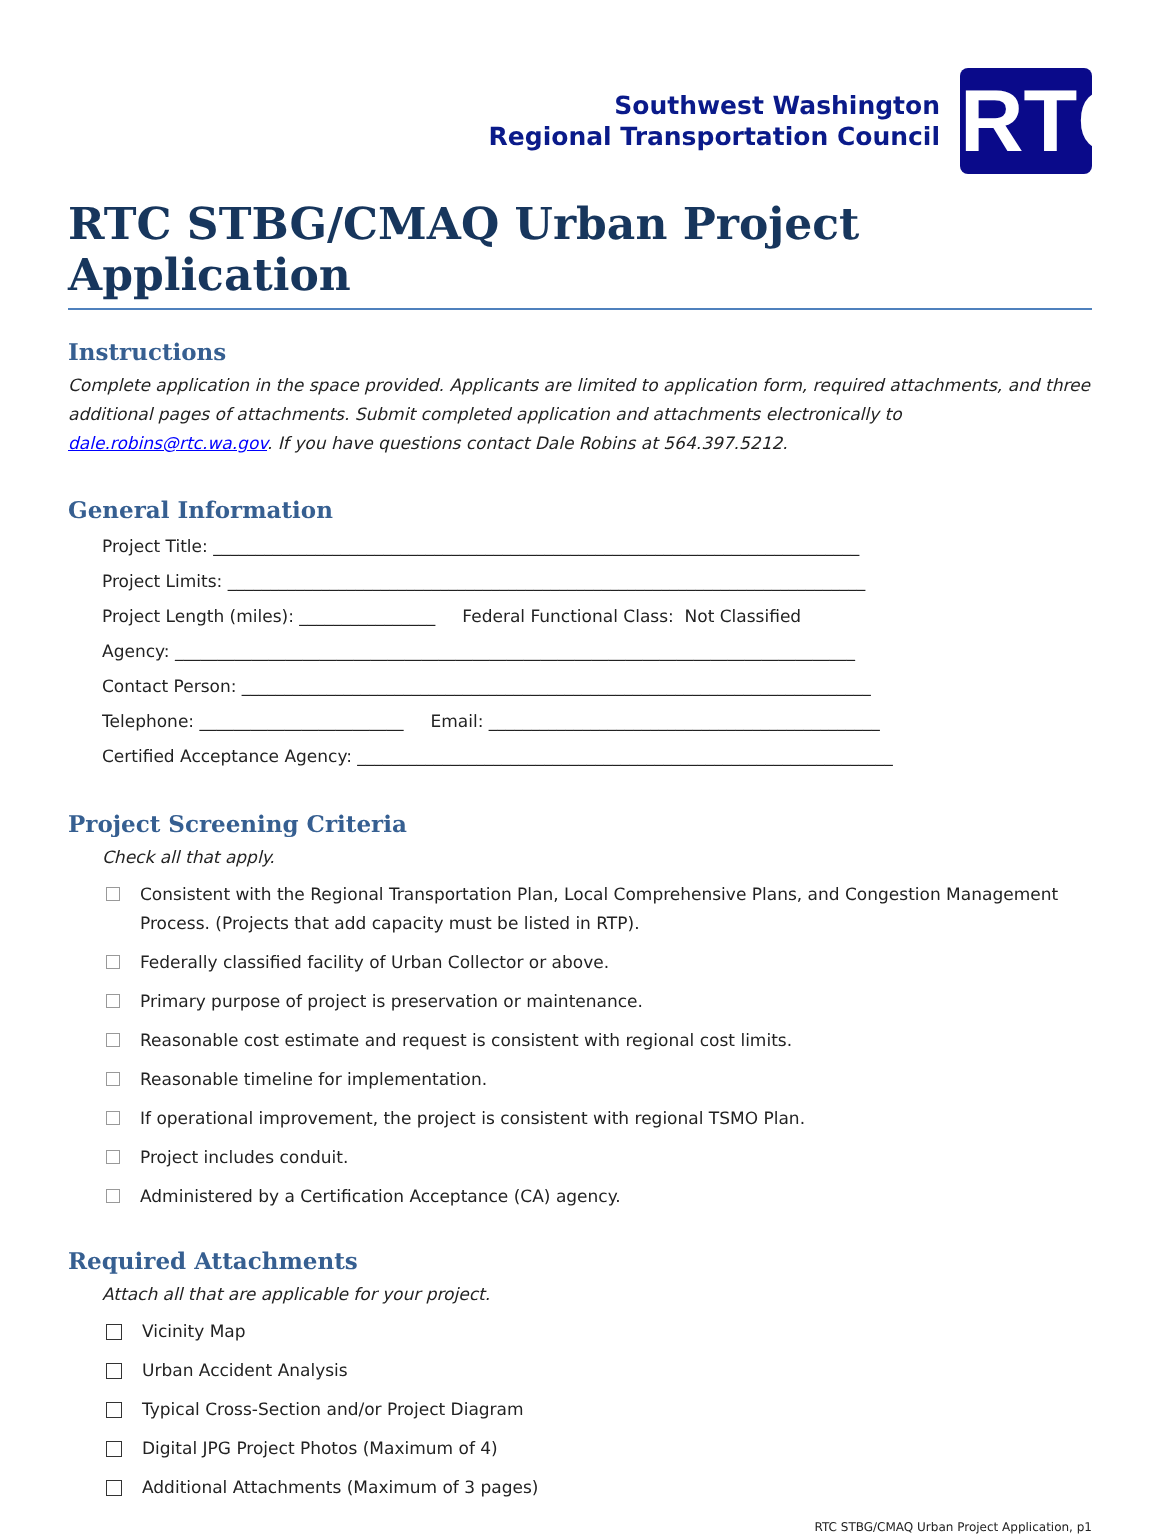Southwest Washington
Regional Transportation Council
RTC
RTC STBG/CMAQ Urban Project Application
Instructions
Complete application in the space provided. Applicants are limited to application form, required attachments, and three additional pages of attachments. Submit completed application and attachments electronically to dale.robins@rtc.wa.gov. If you have questions contact Dale Robins at 564.397.5212.
General Information
Project Title: ____________________________________________________________________________
Project Limits: ___________________________________________________________________________
Project Length (miles): ________________ Federal Functional Class: Not Classified
Agency: ________________________________________________________________________________
Contact Person: __________________________________________________________________________
Telephone: ________________________ Email: ______________________________________________
Certified Acceptance Agency: _______________________________________________________________
Project Screening Criteria
Check all that apply.
Consistent with the Regional Transportation Plan, Local Comprehensive Plans, and Congestion Management Process. (Projects that add capacity must be listed in RTP).
Federally classified facility of Urban Collector or above.
Primary purpose of project is preservation or maintenance.
Reasonable cost estimate and request is consistent with regional cost limits.
Reasonable timeline for implementation.
If operational improvement, the project is consistent with regional TSMO Plan.
Project includes conduit.
Administered by a Certification Acceptance (CA) agency.
Required Attachments
Attach all that are applicable for your project.
Vicinity Map
Urban Accident Analysis
Typical Cross-Section and/or Project Diagram
Digital JPG Project Photos (Maximum of 4)
Additional Attachments (Maximum of 3 pages)
RTC STBG/CMAQ Urban Project Application, p1